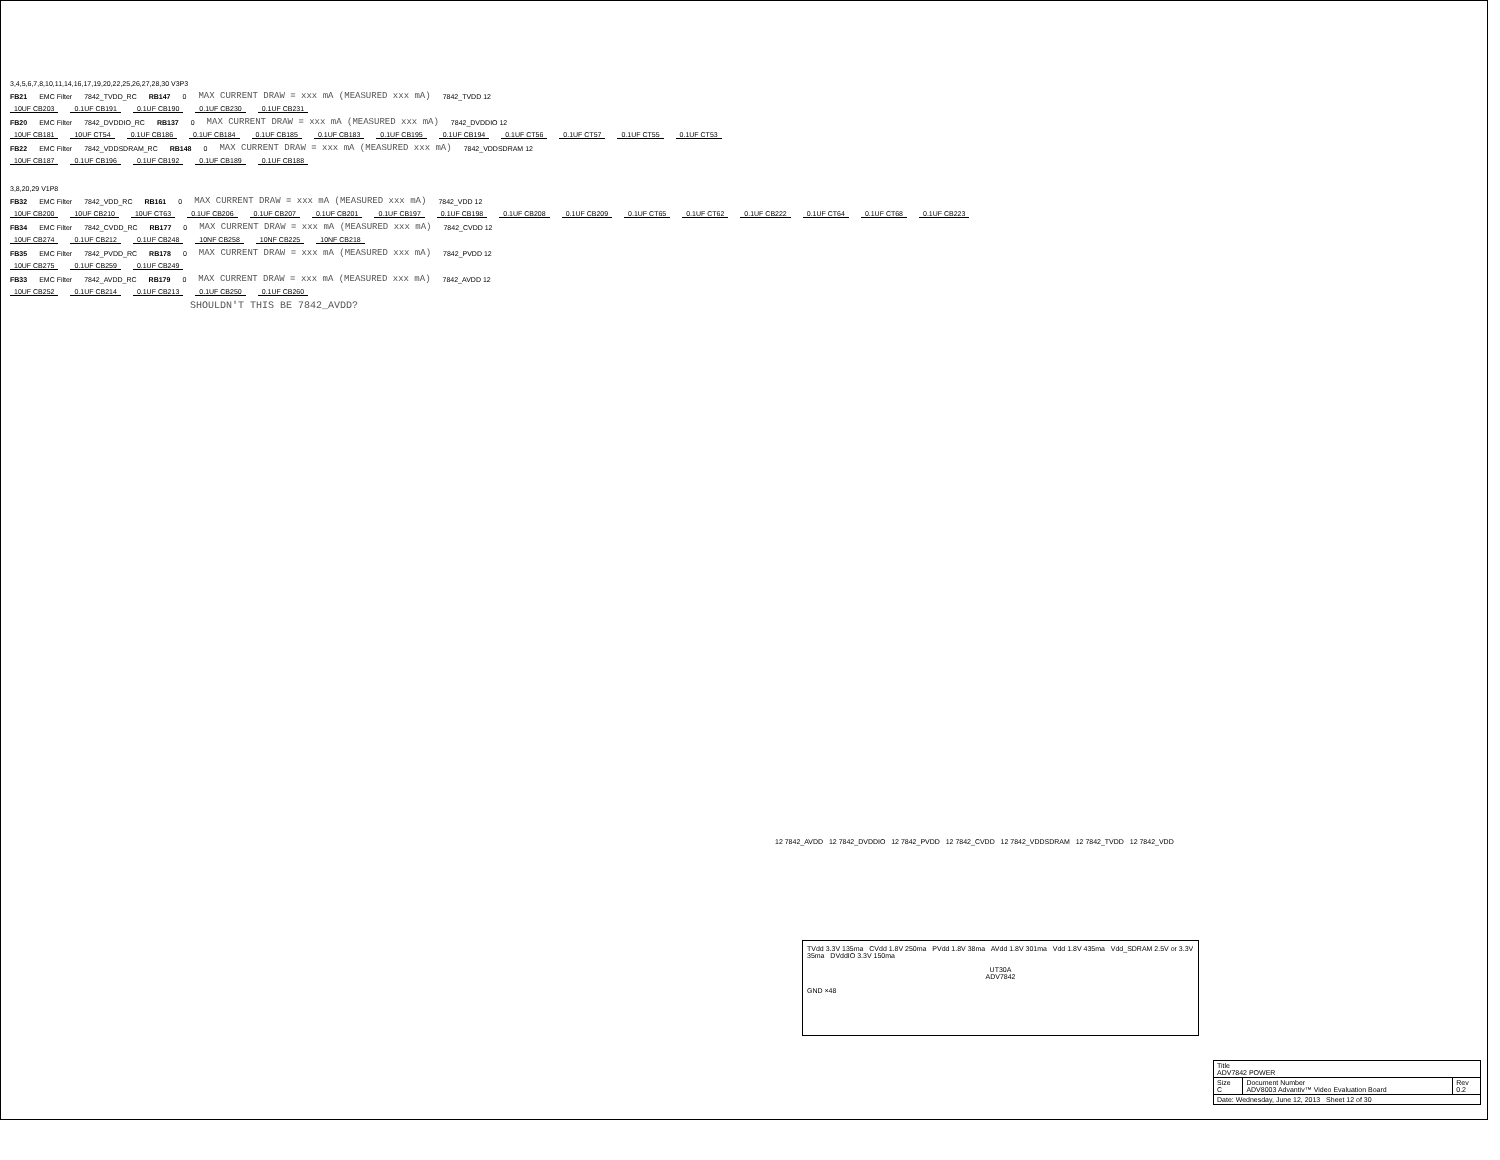3,4,5,6,7,8,10,11,14,16,17,19,20,22,25,26,27,28,30 V3P3
FB21 EMC Filter 7842_TVDD_RC RB147 0 MAX CURRENT DRAW = xxx mA (MEASURED xxx mA) 7842_TVDD 12
10UF CB203 0.1UF CB191 0.1UF CB190 0.1UF CB230 0.1UF CB231
FB20 EMC Filter 7842_DVDDIO_RC RB137 0 MAX CURRENT DRAW = xxx mA (MEASURED xxx mA) 7842_DVDDIO 12
10UF CB181 10UF CT54 0.1UF CB186 0.1UF CB184 0.1UF CB185 0.1UF CB183 0.1UF CB195 0.1UF CB194 0.1UF CT56 0.1UF CT57 0.1UF CT55 0.1UF CT53
FB22 EMC Filter 7842_VDDSDRAM_RC RB148 0 MAX CURRENT DRAW = xxx mA (MEASURED xxx mA) 7842_VDDSDRAM 12
10UF CB187 0.1UF CB196 0.1UF CB192 0.1UF CB189 0.1UF CB188
3,8,20,29 V1P8
FB32 EMC Filter 7842_VDD_RC RB161 0 MAX CURRENT DRAW = xxx mA (MEASURED xxx mA) 7842_VDD 12
10UF CB200 10UF CB210 10UF CT63 0.1UF CB206 0.1UF CB207 0.1UF CB201 0.1UF CB197 0.1UF CB198 0.1UF CB208 0.1UF CB209 0.1UF CT65 0.1UF CT62 0.1UF CB222 0.1UF CT64 0.1UF CT68 0.1UF CB223
FB34 EMC Filter 7842_CVDD_RC RB177 0 MAX CURRENT DRAW = xxx mA (MEASURED xxx mA) 7842_CVDD 12
10UF CB274 0.1UF CB212 0.1UF CB248 10NF CB258 10NF CB225 10NF CB218
FB35 EMC Filter 7842_PVDD_RC RB178 0 MAX CURRENT DRAW = xxx mA (MEASURED xxx mA) 7842_PVDD 12
10UF CB275 0.1UF CB259 0.1UF CB249
FB33 EMC Filter 7842_AVDD_RC RB179 0 MAX CURRENT DRAW = xxx mA (MEASURED xxx mA) 7842_AVDD 12
10UF CB252 0.1UF CB214 0.1UF CB213 0.1UF CB250 0.1UF CB260
SHOULDN'T THIS BE 7842_AVDD?
12 7842_AVDD 12 7842_DVDDIO 12 7842_PVDD 12 7842_CVDD 12 7842_VDDSDRAM 12 7842_TVDD 12 7842_VDD
TVdd 3.3V 135ma CVdd 1.8V 250ma PVdd 1.8V 38ma AVdd 1.8V 301ma Vdd 1.8V 435ma Vdd_SDRAM 2.5V or 3.3V 35ma DVddIO 3.3V 150ma
UT30A
ADV7842
GND ×48
| Title ADV7842 POWER | | |
| Size C | Document Number ADV8003 Advantiv™ Video Evaluation Board | Rev 0.2 |
| Date: Wednesday, June 12, 2013 Sheet 12 of 30 | | |